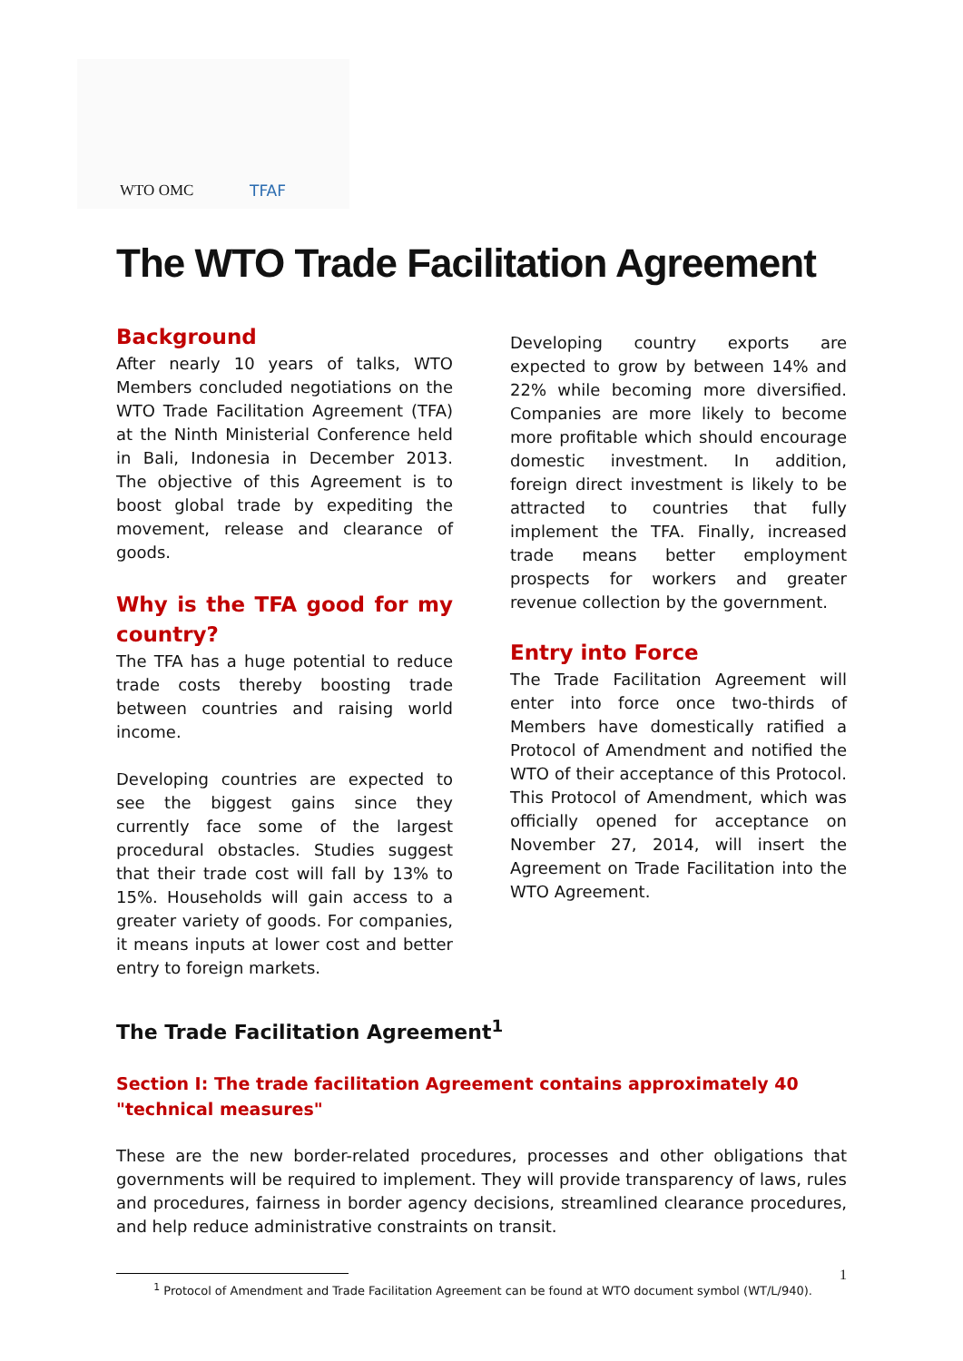WTO OMC TFAF
The WTO Trade Facilitation Agreement
Background
After nearly 10 years of talks, WTO Members concluded negotiations on the WTO Trade Facilitation Agreement (TFA) at the Ninth Ministerial Conference held in Bali, Indonesia in December 2013. The objective of this Agreement is to boost global trade by expediting the movement, release and clearance of goods.
Why is the TFA good for my country?
The TFA has a huge potential to reduce trade costs thereby boosting trade between countries and raising world income.
Developing countries are expected to see the biggest gains since they currently face some of the largest procedural obstacles. Studies suggest that their trade cost will fall by 13% to 15%. Households will gain access to a greater variety of goods. For companies, it means inputs at lower cost and better entry to foreign markets.
Developing country exports are expected to grow by between 14% and 22% while becoming more diversified. Companies are more likely to become more profitable which should encourage domestic investment. In addition, foreign direct investment is likely to be attracted to countries that fully implement the TFA. Finally, increased trade means better employment prospects for workers and greater revenue collection by the government.
Entry into Force
The Trade Facilitation Agreement will enter into force once two-thirds of Members have domestically ratified a Protocol of Amendment and notified the WTO of their acceptance of this Protocol. This Protocol of Amendment, which was officially opened for acceptance on November 27, 2014, will insert the Agreement on Trade Facilitation into the WTO Agreement.
The Trade Facilitation Agreement<sup>1</sup>
Section I: The trade facilitation Agreement contains approximately 40 "technical measures"
These are the new border-related procedures, processes and other obligations that governments will be required to implement. They will provide transparency of laws, rules and procedures, fairness in border agency decisions, streamlined clearance procedures, and help reduce administrative constraints on transit.
<sup>1</sup> Protocol of Amendment and Trade Facilitation Agreement can be found at WTO document symbol (WT/L/940).
1